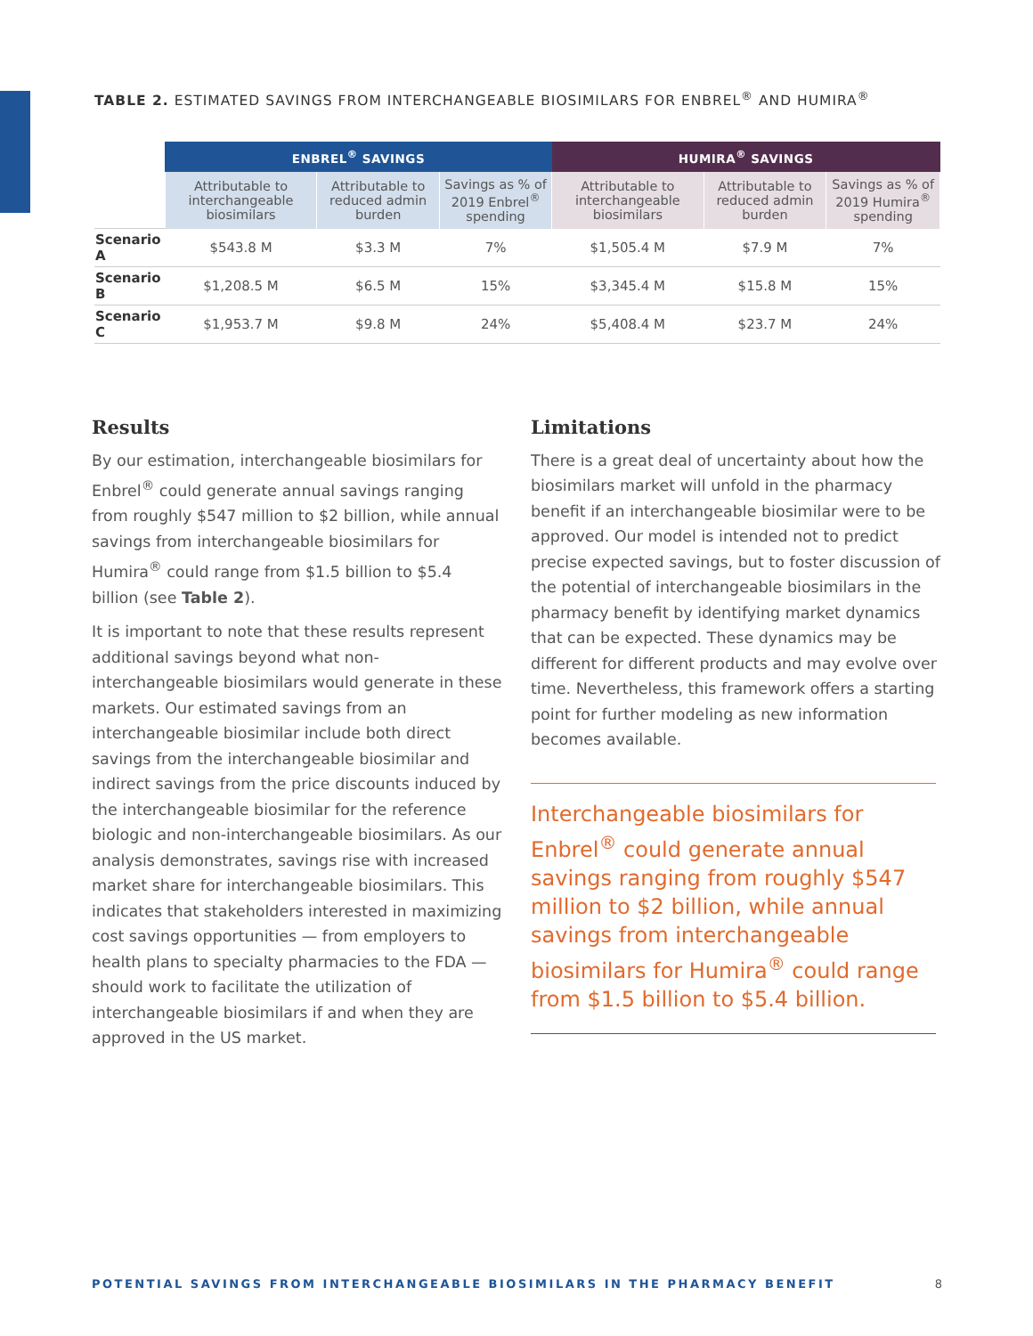TABLE 2. ESTIMATED SAVINGS FROM INTERCHANGEABLE BIOSIMILARS FOR ENBREL<sup>®</sup> AND HUMIRA<sup>®</sup>
| | ENBREL<sup>®</sup> SAVINGS | | | HUMIRA<sup>®</sup> SAVINGS | | |
| --- | --- | --- | --- | --- | --- | --- |
| | Attributable to interchangeable biosimilars | Attributable to reduced admin burden | Savings as % of 2019 Enbrel<sup>®</sup> spending | Attributable to interchangeable biosimilars | Attributable to reduced admin burden | Savings as % of 2019 Humira<sup>®</sup> spending |
| Scenario A | $543.8 M | $3.3 M | 7% | $1,505.4 M | $7.9 M | 7% |
| Scenario B | $1,208.5 M | $6.5 M | 15% | $3,345.4 M | $15.8 M | 15% |
| Scenario C | $1,953.7 M | $9.8 M | 24% | $5,408.4 M | $23.7 M | 24% |
Results
By our estimation, interchangeable biosimilars for Enbrel<sup>®</sup> could generate annual savings ranging from roughly $547 million to $2 billion, while annual savings from interchangeable biosimilars for Humira<sup>®</sup> could range from $1.5 billion to $5.4 billion (see Table 2).
It is important to note that these results represent additional savings beyond what non-interchangeable biosimilars would generate in these markets. Our estimated savings from an interchangeable biosimilar include both direct savings from the interchangeable biosimilar and indirect savings from the price discounts induced by the interchangeable biosimilar for the reference biologic and non-interchangeable biosimilars. As our analysis demonstrates, savings rise with increased market share for interchangeable biosimilars. This indicates that stakeholders interested in maximizing cost savings opportunities — from employers to health plans to specialty pharmacies to the FDA — should work to facilitate the utilization of interchangeable biosimilars if and when they are approved in the US market.
Limitations
There is a great deal of uncertainty about how the biosimilars market will unfold in the pharmacy benefit if an interchangeable biosimilar were to be approved. Our model is intended not to predict precise expected savings, but to foster discussion of the potential of interchangeable biosimilars in the pharmacy benefit by identifying market dynamics that can be expected. These dynamics may be different for different products and may evolve over time. Nevertheless, this framework offers a starting point for further modeling as new information becomes available.
Interchangeable biosimilars for Enbrel<sup>®</sup> could generate annual savings ranging from roughly $547 million to $2 billion, while annual savings from interchangeable biosimilars for Humira<sup>®</sup> could range from $1.5 billion to $5.4 billion.
POTENTIAL SAVINGS FROM INTERCHANGEABLE BIOSIMILARS IN THE PHARMACY BENEFIT 8